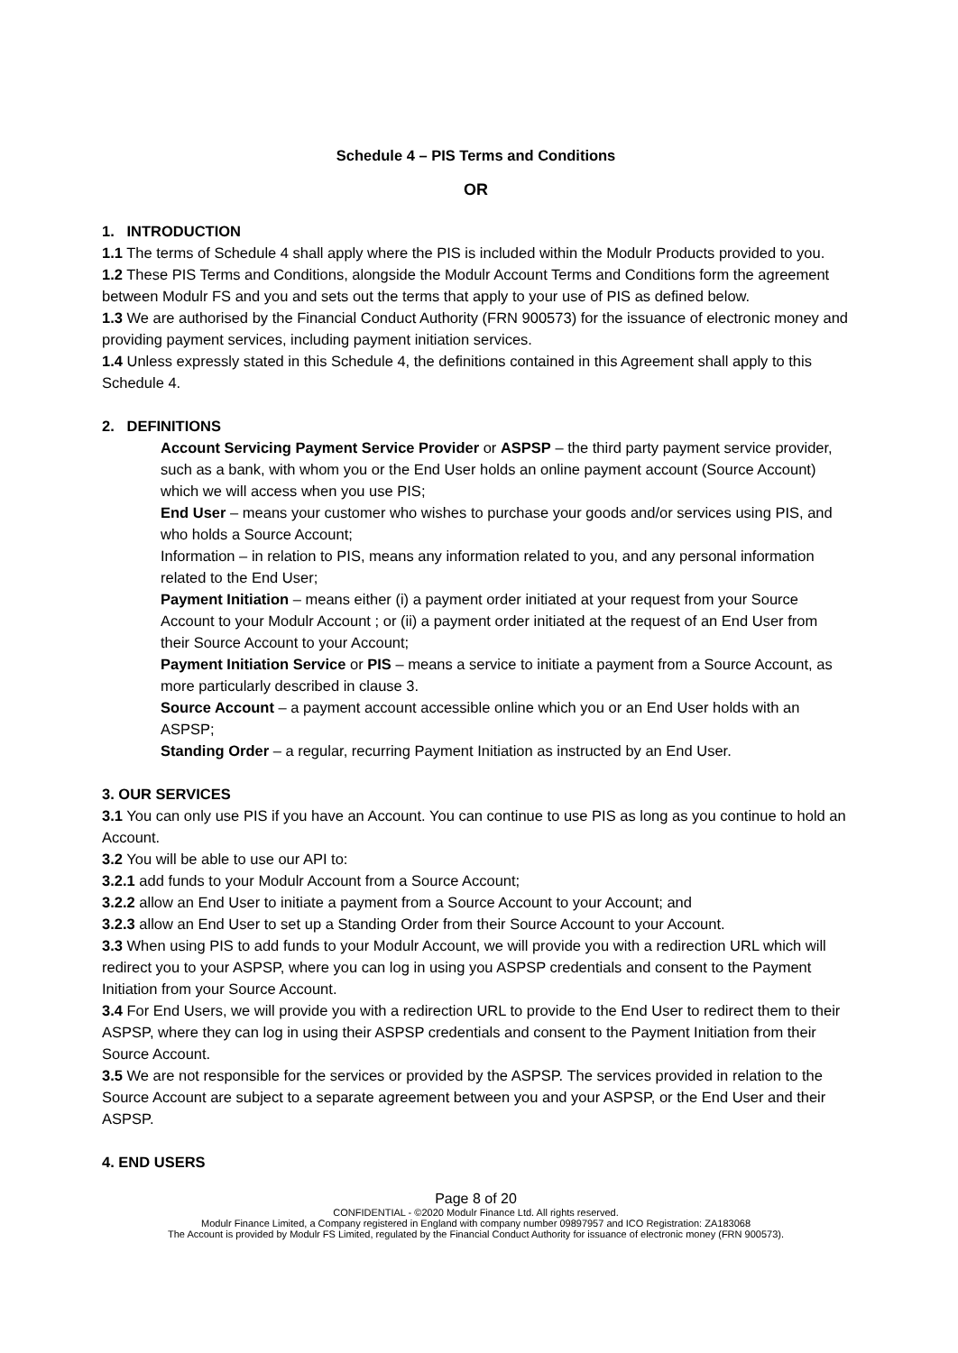Schedule 4 – PIS Terms and Conditions
OR
1. INTRODUCTION
1.1 The terms of Schedule 4 shall apply where the PIS is included within the Modulr Products provided to you.
1.2 These PIS Terms and Conditions, alongside the Modulr Account Terms and Conditions form the agreement between Modulr FS and you and sets out the terms that apply to your use of PIS as defined below.
1.3 We are authorised by the Financial Conduct Authority (FRN 900573) for the issuance of electronic money and providing payment services, including payment initiation services.
1.4 Unless expressly stated in this Schedule 4, the definitions contained in this Agreement shall apply to this Schedule 4.
2. DEFINITIONS
Account Servicing Payment Service Provider or ASPSP – the third party payment service provider, such as a bank, with whom you or the End User holds an online payment account (Source Account) which we will access when you use PIS;
End User – means your customer who wishes to purchase your goods and/or services using PIS, and who holds a Source Account;
Information – in relation to PIS, means any information related to you, and any personal information related to the End User;
Payment Initiation – means either (i) a payment order initiated at your request from your Source Account to your Modulr Account ; or (ii) a payment order initiated at the request of an End User from their Source Account to your Account;
Payment Initiation Service or PIS – means a service to initiate a payment from a Source Account, as more particularly described in clause 3.
Source Account – a payment account accessible online which you or an End User holds with an ASPSP;
Standing Order – a regular, recurring Payment Initiation as instructed by an End User.
3. OUR SERVICES
3.1 You can only use PIS if you have an Account. You can continue to use PIS as long as you continue to hold an Account.
3.2 You will be able to use our API to:
3.2.1 add funds to your Modulr Account from a Source Account;
3.2.2 allow an End User to initiate a payment from a Source Account to your Account; and
3.2.3 allow an End User to set up a Standing Order from their Source Account to your Account.
3.3 When using PIS to add funds to your Modulr Account, we will provide you with a redirection URL which will redirect you to your ASPSP, where you can log in using you ASPSP credentials and consent to the Payment Initiation from your Source Account.
3.4 For End Users, we will provide you with a redirection URL to provide to the End User to redirect them to their ASPSP, where they can log in using their ASPSP credentials and consent to the Payment Initiation from their Source Account.
3.5 We are not responsible for the services or provided by the ASPSP. The services provided in relation to the Source Account are subject to a separate agreement between you and your ASPSP, or the End User and their ASPSP.
4. END USERS
Page 8 of 20
CONFIDENTIAL - ©2020 Modulr Finance Ltd. All rights reserved.
Modulr Finance Limited, a Company registered in England with company number 09897957 and ICO Registration: ZA183068
The Account is provided by Modulr FS Limited, regulated by the Financial Conduct Authority for issuance of electronic money (FRN 900573).